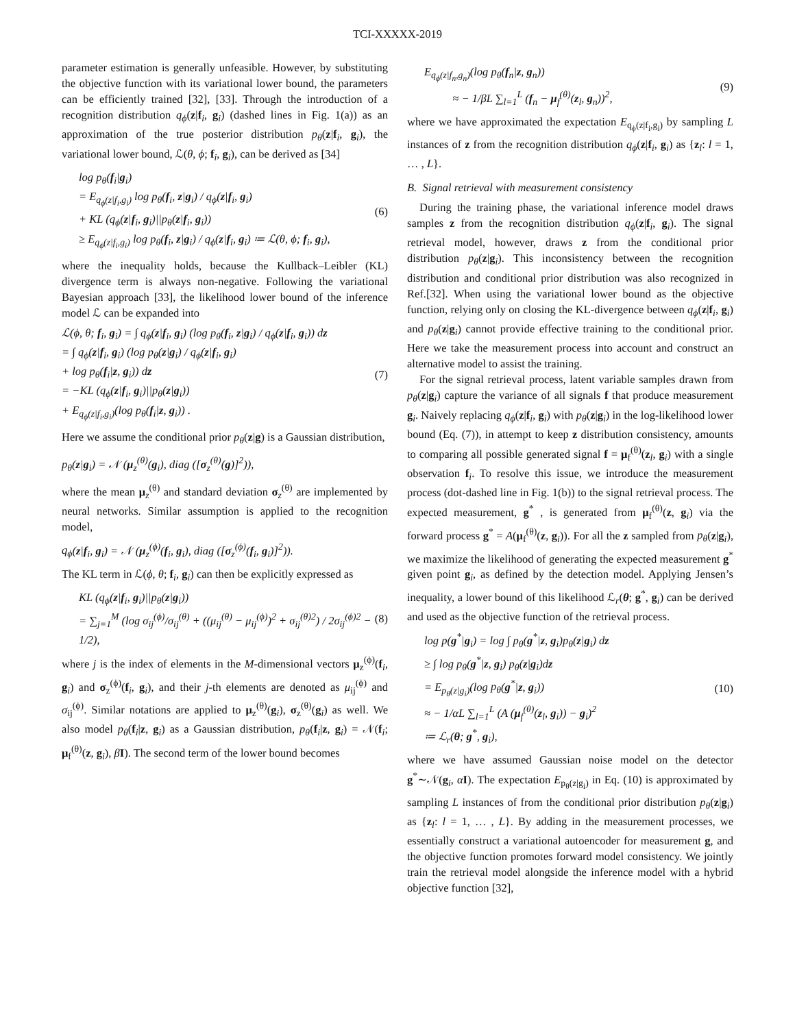TCI-XXXXX-2019
parameter estimation is generally unfeasible. However, by substituting the objective function with its variational lower bound, the parameters can be efficiently trained [32], [33]. Through the introduction of a recognition distribution q<sub>ϕ</sub>(z|f<sub>i</sub>, g<sub>i</sub>) (dashed lines in Fig. 1(a)) as an approximation of the true posterior distribution p<sub>θ</sub>(z|f<sub>i</sub>, g<sub>i</sub>), the variational lower bound, ℒ(θ, ϕ; f<sub>i</sub>, g<sub>i</sub>), can be derived as [34]
log p<sub>θ</sub>(f<sub>i</sub>|g<sub>i</sub>)
= E<sub>q<sub>ϕ</sub>(z|f<sub>i</sub>,g<sub>i</sub>)</sub> log p<sub>θ</sub>(f<sub>i</sub>, z|g<sub>i</sub>) / q<sub>ϕ</sub>(z|f<sub>i</sub>, g<sub>i</sub>)
+ KL (q<sub>ϕ</sub>(z|f<sub>i</sub>, g<sub>i</sub>)||p<sub>θ</sub>(z|f<sub>i</sub>, g<sub>i</sub>))
≥ E<sub>q<sub>ϕ</sub>(z|f<sub>i</sub>,g<sub>i</sub>)</sub> log p<sub>θ</sub>(f<sub>i</sub>, z|g<sub>i</sub>) / q<sub>ϕ</sub>(z|f<sub>i</sub>, g<sub>i</sub>) ≔ ℒ(θ, ϕ; f<sub>i</sub>, g<sub>i</sub>),
(6)
where the inequality holds, because the Kullback–Leibler (KL) divergence term is always non-negative. Following the variational Bayesian approach [33], the likelihood lower bound of the inference model ℒ can be expanded into
ℒ(ϕ, θ; f<sub>i</sub>, g<sub>i</sub>) = ∫ q<sub>ϕ</sub>(z|f<sub>i</sub>, g<sub>i</sub>) (log p<sub>θ</sub>(f<sub>i</sub>, z|g<sub>i</sub>) / q<sub>ϕ</sub>(z|f<sub>i</sub>, g<sub>i</sub>)) dz
= ∫ q<sub>ϕ</sub>(z|f<sub>i</sub>, g<sub>i</sub>) (log p<sub>θ</sub>(z|g<sub>i</sub>) / q<sub>ϕ</sub>(z|f<sub>i</sub>, g<sub>i</sub>)
+ log p<sub>θ</sub>(f<sub>i</sub>|z, g<sub>i</sub>)) dz
= −KL (q<sub>ϕ</sub>(z|f<sub>i</sub>, g<sub>i</sub>)||p<sub>θ</sub>(z|g<sub>i</sub>))
+ E<sub>q<sub>ϕ</sub>(z|f<sub>i</sub>,g<sub>i</sub>)</sub>(log p<sub>θ</sub>(f<sub>i</sub>|z, g<sub>i</sub>)) .
(7)
Here we assume the conditional prior p<sub>θ</sub>(z|g) is a Gaussian distribution,
p<sub>θ</sub>(z|g<sub>i</sub>) = 𝒩 (μ<sub>z</sub><sup>(θ)</sup>(g<sub>i</sub>), diag ([σ<sub>z</sub><sup>(θ)</sup>(g)]<sup>2</sup>)),
where the mean μ<sub>z</sub><sup>(θ)</sup> and standard deviation σ<sub>z</sub><sup>(θ)</sup> are implemented by neural networks. Similar assumption is applied to the recognition model,
q<sub>ϕ</sub>(z|f<sub>i</sub>, g<sub>i</sub>) = 𝒩 (μ<sub>z</sub><sup>(ϕ)</sup>(f<sub>i</sub>, g<sub>i</sub>), diag ([σ<sub>z</sub><sup>(ϕ)</sup>(f<sub>i</sub>, g<sub>i</sub>)]<sup>2</sup>)).
The KL term in ℒ(ϕ, θ; f<sub>i</sub>, g<sub>i</sub>) can then be explicitly expressed as
KL (q<sub>ϕ</sub>(z|f<sub>i</sub>, g<sub>i</sub>)||p<sub>θ</sub>(z|g<sub>i</sub>))
= ∑<sub>j=1</sub><sup>M</sup> (log σ<sub>ij</sub><sup>(ϕ)</sup>/σ<sub>ij</sub><sup>(θ)</sup> + ((μ<sub>ij</sub><sup>(θ)</sup> − μ<sub>ij</sub><sup>(ϕ)</sup>)<sup>2</sup> + σ<sub>ij</sub><sup>(θ)2</sup>) / 2σ<sub>ij</sub><sup>(ϕ)2</sup> − 1/2),
(8)
where j is the index of elements in the M-dimensional vectors μ<sub>z</sub><sup>(ϕ)</sup>(f<sub>i</sub>, g<sub>i</sub>) and σ<sub>z</sub><sup>(ϕ)</sup>(f<sub>i</sub>, g<sub>i</sub>), and their j-th elements are denoted as μ<sub>ij</sub><sup>(ϕ)</sup> and σ<sub>ij</sub><sup>(ϕ)</sup>. Similar notations are applied to μ<sub>z</sub><sup>(θ)</sup>(g<sub>i</sub>), σ<sub>z</sub><sup>(θ)</sup>(g<sub>i</sub>) as well. We also model p<sub>θ</sub>(f<sub>i</sub>|z, g<sub>i</sub>) as a Gaussian distribution, p<sub>θ</sub>(f<sub>i</sub>|z, g<sub>i</sub>) = 𝒩(f<sub>i</sub>; μ<sub>f</sub><sup>(θ)</sup>(z, g<sub>i</sub>), βI). The second term of the lower bound becomes
E<sub>q<sub>ϕ</sub>(z|f<sub>n</sub>,g<sub>n</sub>)</sub>(log p<sub>θ</sub>(f<sub>n</sub>|z, g<sub>n</sub>))
≈ − 1/βL ∑<sub>l=1</sub><sup>L</sup> (f<sub>n</sub> − μ<sub>f</sub><sup>(θ)</sup>(z<sub>l</sub>, g<sub>n</sub>))<sup>2</sup>,
(9)
where we have approximated the expectation E<sub>q<sub>ϕ</sub>(z|f<sub>i</sub>,g<sub>i</sub>)</sub> by sampling L instances of z from the recognition distribution q<sub>ϕ</sub>(z|f<sub>i</sub>, g<sub>i</sub>) as {z<sub>l</sub>: l = 1, … , L}.
B. Signal retrieval with measurement consistency
During the training phase, the variational inference model draws samples z from the recognition distribution q<sub>ϕ</sub>(z|f<sub>i</sub>, g<sub>i</sub>). The signal retrieval model, however, draws z from the conditional prior distribution p<sub>θ</sub>(z|g<sub>i</sub>). This inconsistency between the recognition distribution and conditional prior distribution was also recognized in Ref.[32]. When using the variational lower bound as the objective function, relying only on closing the KL-divergence between q<sub>ϕ</sub>(z|f<sub>i</sub>, g<sub>i</sub>) and p<sub>θ</sub>(z|g<sub>i</sub>) cannot provide effective training to the conditional prior. Here we take the measurement process into account and construct an alternative model to assist the training.
For the signal retrieval process, latent variable samples drawn from p<sub>θ</sub>(z|g<sub>i</sub>) capture the variance of all signals f that produce measurement g<sub>i</sub>. Naively replacing q<sub>ϕ</sub>(z|f<sub>i</sub>, g<sub>i</sub>) with p<sub>θ</sub>(z|g<sub>i</sub>) in the log-likelihood lower bound (Eq. (7)), in attempt to keep z distribution consistency, amounts to comparing all possible generated signal f = μ<sub>f</sub><sup>(θ)</sup>(z<sub>l</sub>, g<sub>i</sub>) with a single observation f<sub>i</sub>. To resolve this issue, we introduce the measurement process (dot-dashed line in Fig. 1(b)) to the signal retrieval process. The expected measurement, g<sup>*</sup> , is generated from μ<sub>f</sub><sup>(θ)</sup>(z, g<sub>i</sub>) via the forward process g<sup>*</sup> = A(μ<sub>f</sub><sup>(θ)</sup>(z, g<sub>i</sub>)). For all the z sampled from p<sub>θ</sub>(z|g<sub>i</sub>), we maximize the likelihood of generating the expected measurement g<sup>*</sup> given point g<sub>i</sub>, as defined by the detection model. Applying Jensen’s inequality, a lower bound of this likelihood ℒ<sub>r</sub>(θ; g<sup>*</sup>, g<sub>i</sub>) can be derived and used as the objective function of the retrieval process.
log p(g<sup>*</sup>|g<sub>i</sub>) = log ∫ p<sub>θ</sub>(g<sup>*</sup>|z, g<sub>i</sub>)p<sub>θ</sub>(z|g<sub>i</sub>) dz
≥ ∫ log p<sub>θ</sub>(g<sup>*</sup>|z, g<sub>i</sub>) p<sub>θ</sub>(z|g<sub>i</sub>)dz
= E<sub>p<sub>θ</sub>(z|g<sub>i</sub>)</sub>(log p<sub>θ</sub>(g<sup>*</sup>|z, g<sub>i</sub>))
≈ − 1/αL ∑<sub>l=1</sub><sup>L</sup> (A (μ<sub>f</sub><sup>(θ)</sup>(z<sub>l</sub>, g<sub>i</sub>)) − g<sub>i</sub>)<sup>2</sup>
≔ ℒ<sub>r</sub>(θ; g<sup>*</sup>, g<sub>i</sub>),
(10)
where we have assumed Gaussian noise model on the detector g<sup>*</sup>∼𝒩(g<sub>i</sub>, αI). The expectation E<sub>p<sub>θ</sub>(z|g<sub>i</sub>)</sub> in Eq. (10) is approximated by sampling L instances of from the conditional prior distribution p<sub>θ</sub>(z|g<sub>i</sub>) as {z<sub>l</sub>: l = 1, … , L}. By adding in the measurement processes, we essentially construct a variational autoencoder for measurement g, and the objective function promotes forward model consistency. We jointly train the retrieval model alongside the inference model with a hybrid objective function [32],